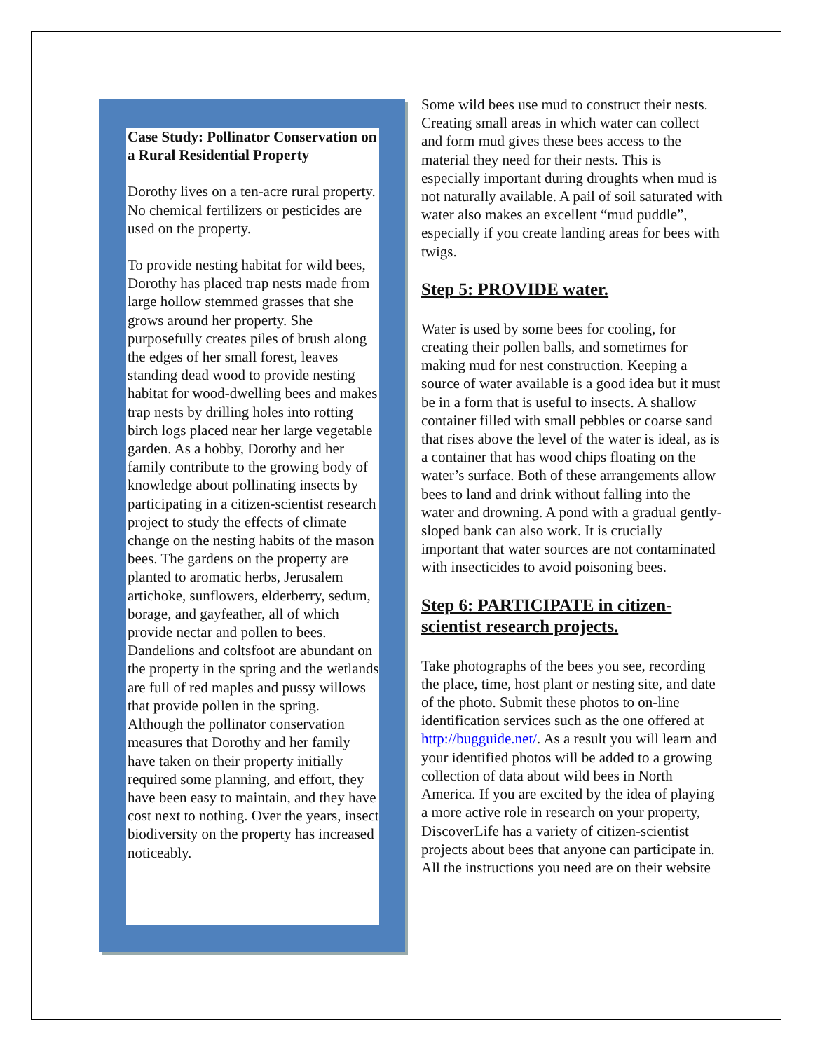Case Study: Pollinator Conservation on a Rural Residential Property
Dorothy lives on a ten-acre rural property. No chemical fertilizers or pesticides are used on the property.
To provide nesting habitat for wild bees, Dorothy has placed trap nests made from large hollow stemmed grasses that she grows around her property. She purposefully creates piles of brush along the edges of her small forest, leaves standing dead wood to provide nesting habitat for wood-dwelling bees and makes trap nests by drilling holes into rotting birch logs placed near her large vegetable garden. As a hobby, Dorothy and her family contribute to the growing body of knowledge about pollinating insects by participating in a citizen-scientist research project to study the effects of climate change on the nesting habits of the mason bees. The gardens on the property are planted to aromatic herbs, Jerusalem artichoke, sunflowers, elderberry, sedum, borage, and gayfeather, all of which provide nectar and pollen to bees. Dandelions and coltsfoot are abundant on the property in the spring and the wetlands are full of red maples and pussy willows that provide pollen in the spring.
Although the pollinator conservation measures that Dorothy and her family have taken on their property initially required some planning, and effort, they have been easy to maintain, and they have cost next to nothing. Over the years, insect biodiversity on the property has increased noticeably.
Some wild bees use mud to construct their nests. Creating small areas in which water can collect and form mud gives these bees access to the material they need for their nests. This is especially important during droughts when mud is not naturally available. A pail of soil saturated with water also makes an excellent “mud puddle”, especially if you create landing areas for bees with twigs.
Step 5: PROVIDE water.
Water is used by some bees for cooling, for creating their pollen balls, and sometimes for making mud for nest construction. Keeping a source of water available is a good idea but it must be in a form that is useful to insects. A shallow container filled with small pebbles or coarse sand that rises above the level of the water is ideal, as is a container that has wood chips floating on the water’s surface. Both of these arrangements allow bees to land and drink without falling into the water and drowning. A pond with a gradual gently-sloped bank can also work. It is crucially important that water sources are not contaminated with insecticides to avoid poisoning bees.
Step 6: PARTICIPATE in citizen-scientist research projects.
Take photographs of the bees you see, recording the place, time, host plant or nesting site, and date of the photo. Submit these photos to on-line identification services such as the one offered at http://bugguide.net/. As a result you will learn and your identified photos will be added to a growing collection of data about wild bees in North America. If you are excited by the idea of playing a more active role in research on your property, DiscoverLife has a variety of citizen-scientist projects about bees that anyone can participate in. All the instructions you need are on their website